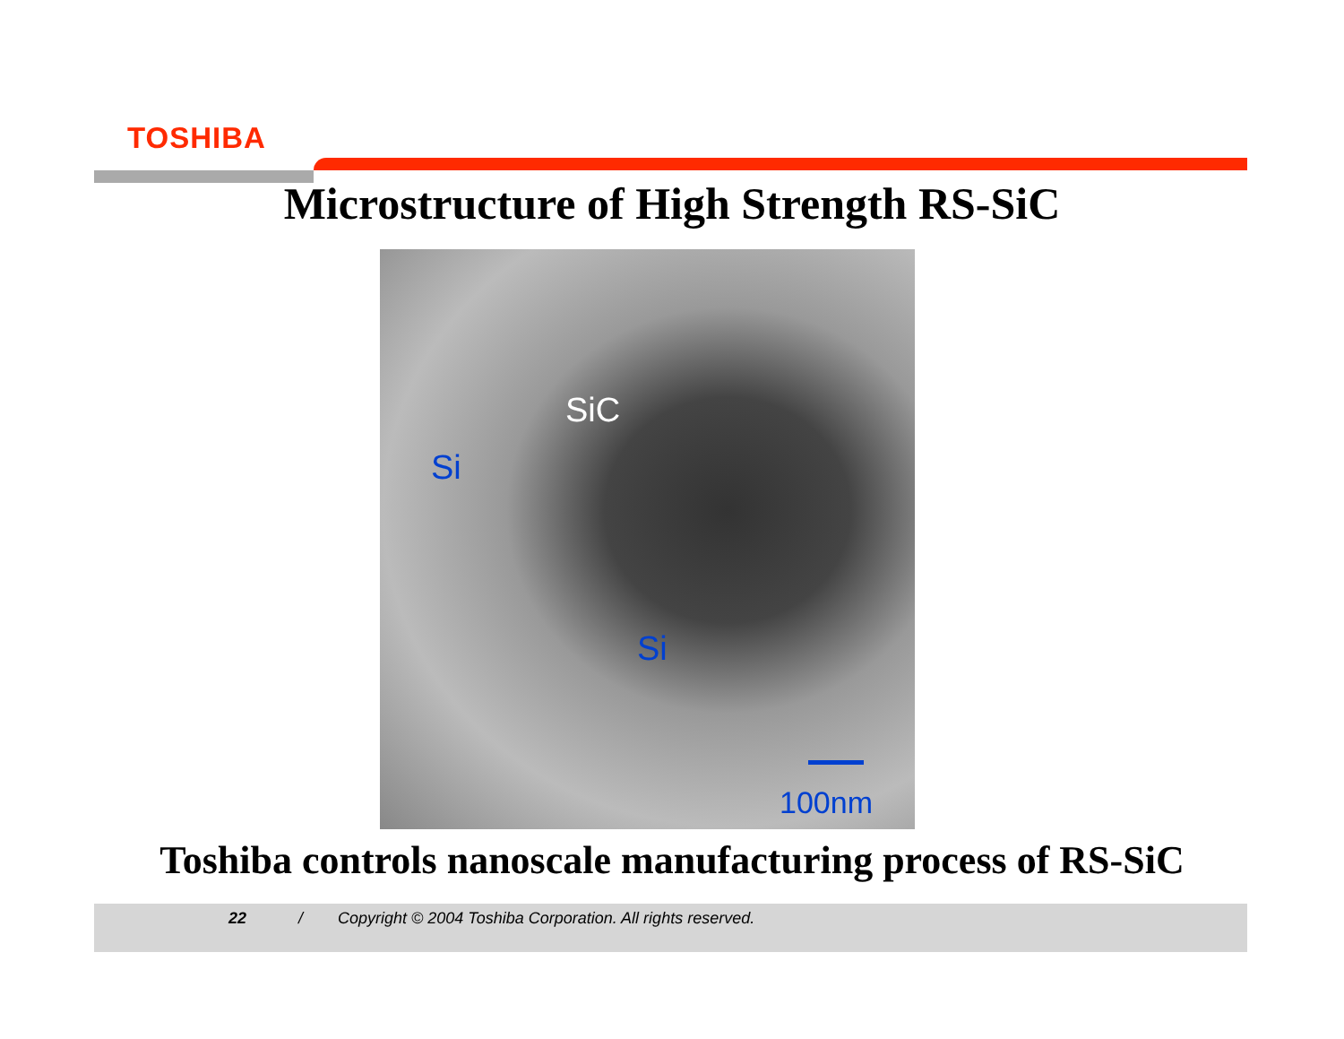TOSHIBA
Microstructure of High Strength RS-SiC
SiC
Si
Si
100nm
Toshiba controls nanoscale manufacturing process of RS-SiC
22 / Copyright © 2004 Toshiba Corporation. All rights reserved.